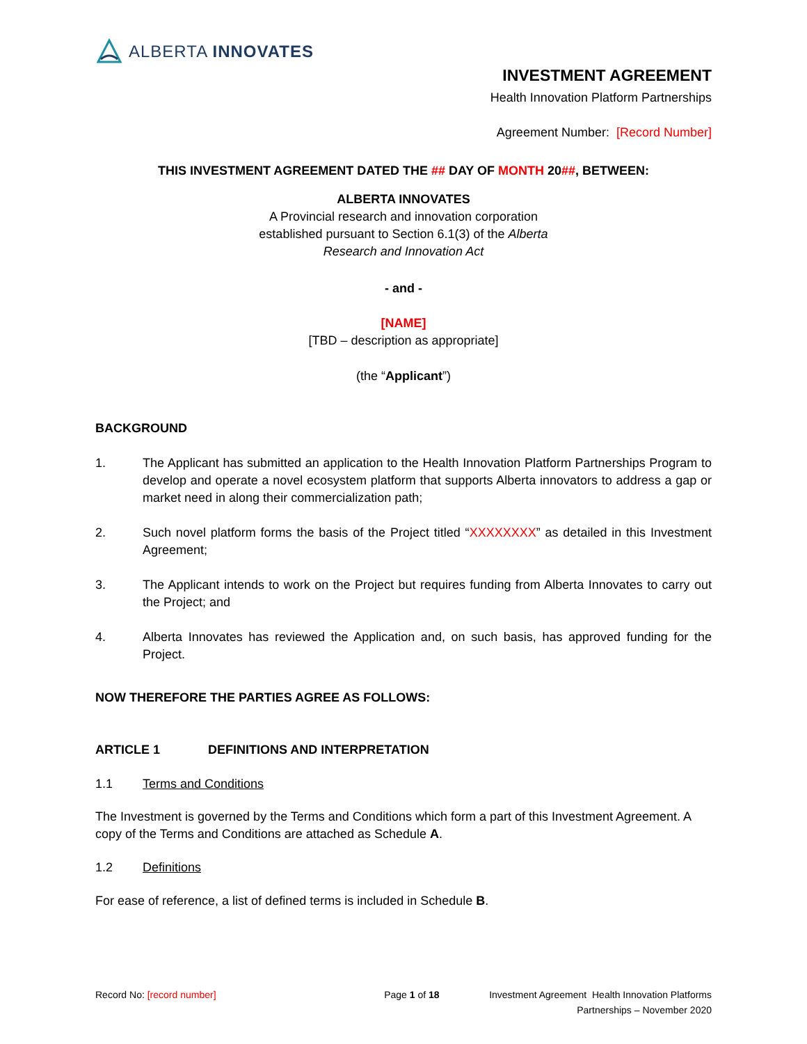ALBERTA INNOVATES
INVESTMENT AGREEMENT
Health Innovation Platform Partnerships
Agreement Number: [Record Number]
THIS INVESTMENT AGREEMENT DATED THE ## DAY OF MONTH 20##, BETWEEN:
ALBERTA INNOVATES
A Provincial research and innovation corporation
established pursuant to Section 6.1(3) of the Alberta
Research and Innovation Act
- and -
[NAME]
[TBD – description as appropriate]
(the “Applicant”)
BACKGROUND
1. The Applicant has submitted an application to the Health Innovation Platform Partnerships Program to develop and operate a novel ecosystem platform that supports Alberta innovators to address a gap or market need in along their commercialization path;
2. Such novel platform forms the basis of the Project titled “XXXXXXXX” as detailed in this Investment Agreement;
3. The Applicant intends to work on the Project but requires funding from Alberta Innovates to carry out the Project; and
4. Alberta Innovates has reviewed the Application and, on such basis, has approved funding for the Project.
NOW THEREFORE THE PARTIES AGREE AS FOLLOWS:
ARTICLE 1 DEFINITIONS AND INTERPRETATION
1.1 Terms and Conditions
The Investment is governed by the Terms and Conditions which form a part of this Investment Agreement. A copy of the Terms and Conditions are attached as Schedule A.
1.2 Definitions
For ease of reference, a list of defined terms is included in Schedule B.
Record No: [record number] Page 1 of 18 Investment Agreement Health Innovation Platforms
Partnerships – November 2020